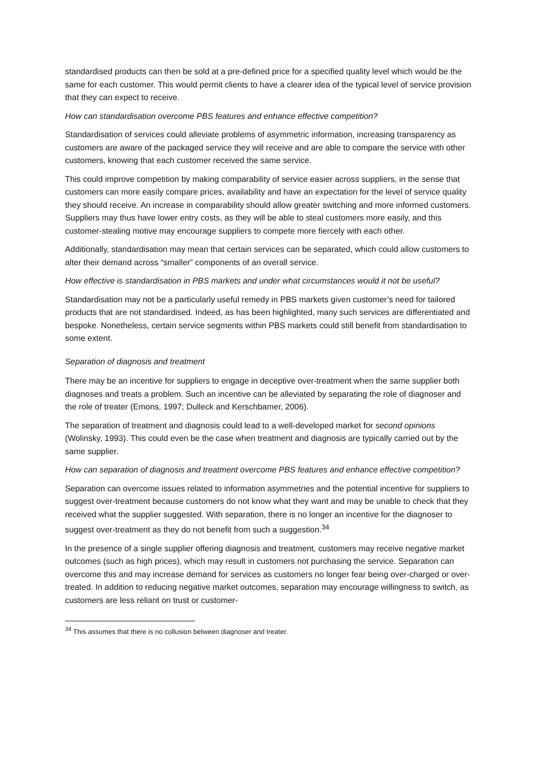standardised products can then be sold at a pre-defined price for a specified quality level which would be the same for each customer. This would permit clients to have a clearer idea of the typical level of service provision that they can expect to receive.
How can standardisation overcome PBS features and enhance effective competition?
Standardisation of services could alleviate problems of asymmetric information, increasing transparency as customers are aware of the packaged service they will receive and are able to compare the service with other customers, knowing that each customer received the same service.
This could improve competition by making comparability of service easier across suppliers, in the sense that customers can more easily compare prices, availability and have an expectation for the level of service quality they should receive. An increase in comparability should allow greater switching and more informed customers. Suppliers may thus have lower entry costs, as they will be able to steal customers more easily, and this customer-stealing motive may encourage suppliers to compete more fiercely with each other.
Additionally, standardisation may mean that certain services can be separated, which could allow customers to alter their demand across “smaller” components of an overall service.
How effective is standardisation in PBS markets and under what circumstances would it not be useful?
Standardisation may not be a particularly useful remedy in PBS markets given customer’s need for tailored products that are not standardised. Indeed, as has been highlighted, many such services are differentiated and bespoke. Nonetheless, certain service segments within PBS markets could still benefit from standardisation to some extent.
Separation of diagnosis and treatment
There may be an incentive for suppliers to engage in deceptive over-treatment when the same supplier both diagnoses and treats a problem. Such an incentive can be alleviated by separating the role of diagnoser and the role of treater (Emons, 1997; Dulleck and Kerschbamer, 2006).
The separation of treatment and diagnosis could lead to a well-developed market for second opinions (Wolinsky, 1993). This could even be the case when treatment and diagnosis are typically carried out by the same supplier.
How can separation of diagnosis and treatment overcome PBS features and enhance effective competition?
Separation can overcome issues related to information asymmetries and the potential incentive for suppliers to suggest over-treatment because customers do not know what they want and may be unable to check that they received what the supplier suggested. With separation, there is no longer an incentive for the diagnoser to suggest over-treatment as they do not benefit from such a suggestion.<sup>34</sup>
In the presence of a single supplier offering diagnosis and treatment, customers may receive negative market outcomes (such as high prices), which may result in customers not purchasing the service. Separation can overcome this and may increase demand for services as customers no longer fear being over-charged or over-treated. In addition to reducing negative market outcomes, separation may encourage willingness to switch, as customers are less reliant on trust or customer-
<sup>34</sup> This assumes that there is no collusion between diagnoser and treater.